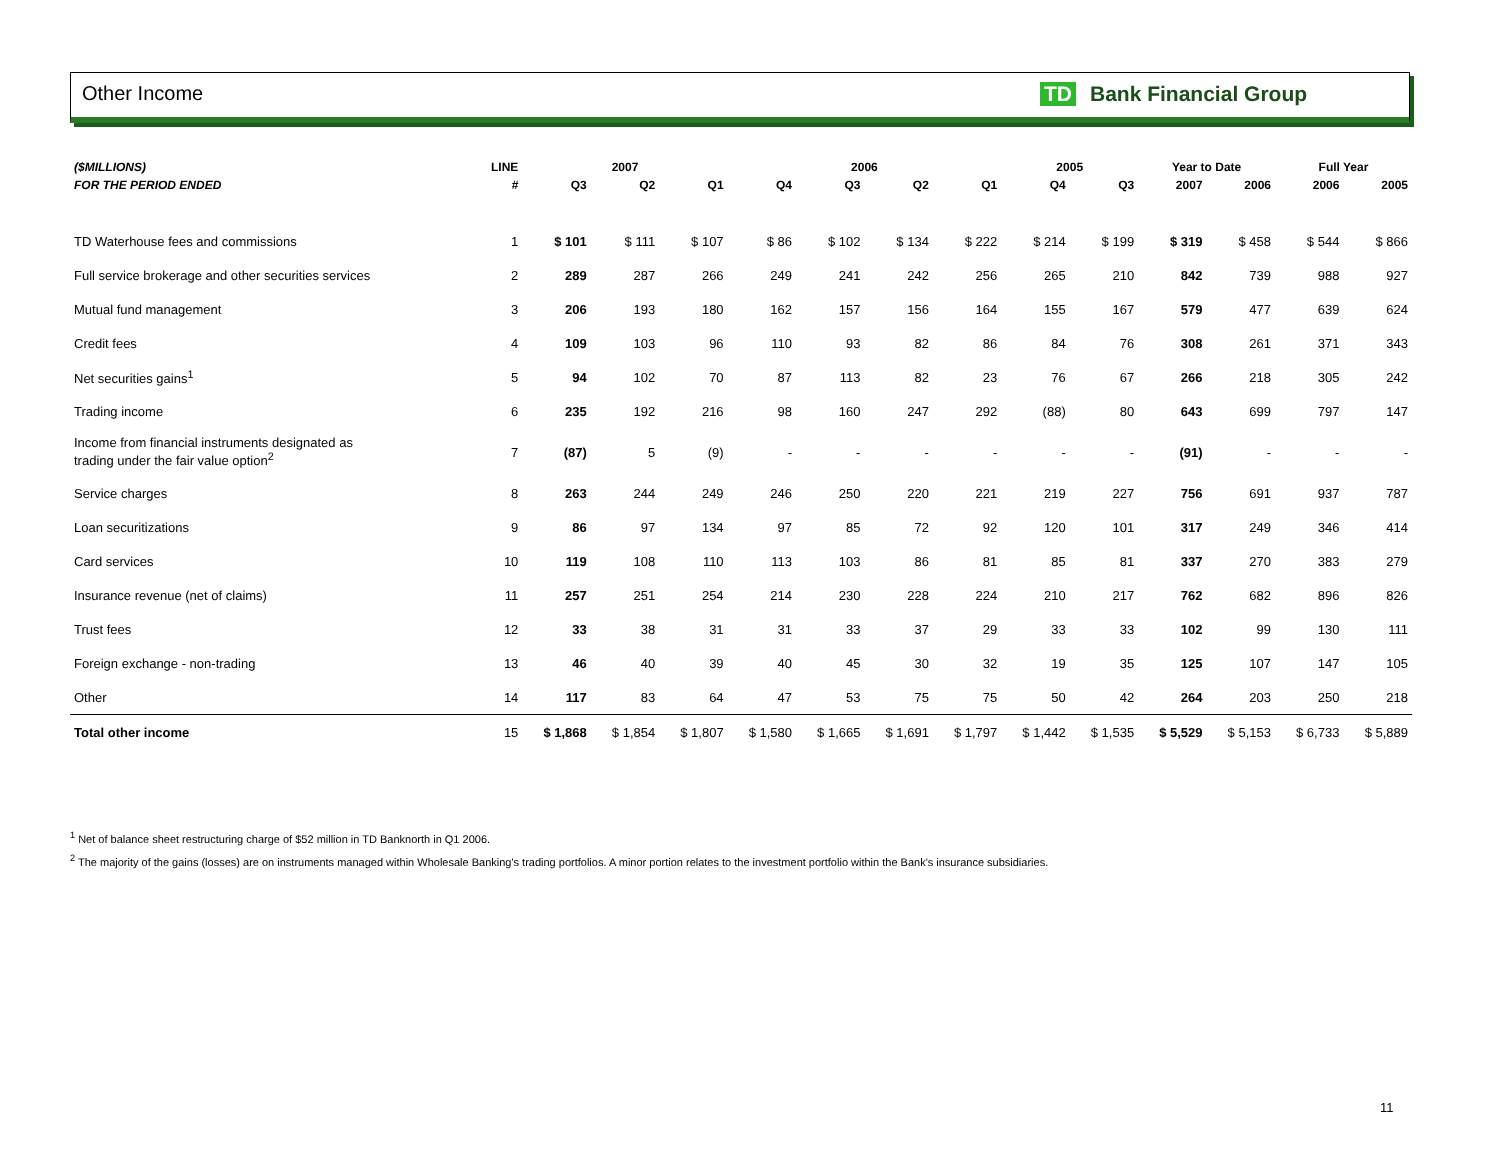Other Income TD Bank Financial Group
| ($MILLIONS) | LINE | 2007 | | | 2006 | | | | 2005 | | Year to Date | | Full Year | |
| --- | --- | --- | --- | --- | --- | --- | --- | --- | --- | --- | --- | --- | --- | --- |
| FOR THE PERIOD ENDED | # | Q3 | Q2 | Q1 | Q4 | Q3 | Q2 | Q1 | Q4 | Q3 | 2007 | 2006 | 2006 | 2005 |
| TD Waterhouse fees and commissions | 1 | $ 101 | $ 111 | $ 107 | $ 86 | $ 102 | $ 134 | $ 222 | $ 214 | $ 199 | $ 319 | $ 458 | $ 544 | $ 866 |
| Full service brokerage and other securities services | 2 | 289 | 287 | 266 | 249 | 241 | 242 | 256 | 265 | 210 | 842 | 739 | 988 | 927 |
| Mutual fund management | 3 | 206 | 193 | 180 | 162 | 157 | 156 | 164 | 155 | 167 | 579 | 477 | 639 | 624 |
| Credit fees | 4 | 109 | 103 | 96 | 110 | 93 | 82 | 86 | 84 | 76 | 308 | 261 | 371 | 343 |
| Net securities gains<sup>1</sup> | 5 | 94 | 102 | 70 | 87 | 113 | 82 | 23 | 76 | 67 | 266 | 218 | 305 | 242 |
| Trading income | 6 | 235 | 192 | 216 | 98 | 160 | 247 | 292 | (88) | 80 | 643 | 699 | 797 | 147 |
| Income from financial instruments designated as trading under the fair value option<sup>2</sup> | 7 | (87) | 5 | (9) | - | - | - | - | - | - | (91) | - | - | - |
| Service charges | 8 | 263 | 244 | 249 | 246 | 250 | 220 | 221 | 219 | 227 | 756 | 691 | 937 | 787 |
| Loan securitizations | 9 | 86 | 97 | 134 | 97 | 85 | 72 | 92 | 120 | 101 | 317 | 249 | 346 | 414 |
| Card services | 10 | 119 | 108 | 110 | 113 | 103 | 86 | 81 | 85 | 81 | 337 | 270 | 383 | 279 |
| Insurance revenue (net of claims) | 11 | 257 | 251 | 254 | 214 | 230 | 228 | 224 | 210 | 217 | 762 | 682 | 896 | 826 |
| Trust fees | 12 | 33 | 38 | 31 | 31 | 33 | 37 | 29 | 33 | 33 | 102 | 99 | 130 | 111 |
| Foreign exchange - non-trading | 13 | 46 | 40 | 39 | 40 | 45 | 30 | 32 | 19 | 35 | 125 | 107 | 147 | 105 |
| Other | 14 | 117 | 83 | 64 | 47 | 53 | 75 | 75 | 50 | 42 | 264 | 203 | 250 | 218 |
| Total other income | 15 | $ 1,868 | $ 1,854 | $ 1,807 | $ 1,580 | $ 1,665 | $ 1,691 | $ 1,797 | $ 1,442 | $ 1,535 | $ 5,529 | $ 5,153 | $ 6,733 | $ 5,889 |
<sup>1</sup> Net of balance sheet restructuring charge of $52 million in TD Banknorth in Q1 2006.
<sup>2</sup> The majority of the gains (losses) are on instruments managed within Wholesale Banking's trading portfolios. A minor portion relates to the investment portfolio within the Bank's insurance subsidiaries.
11